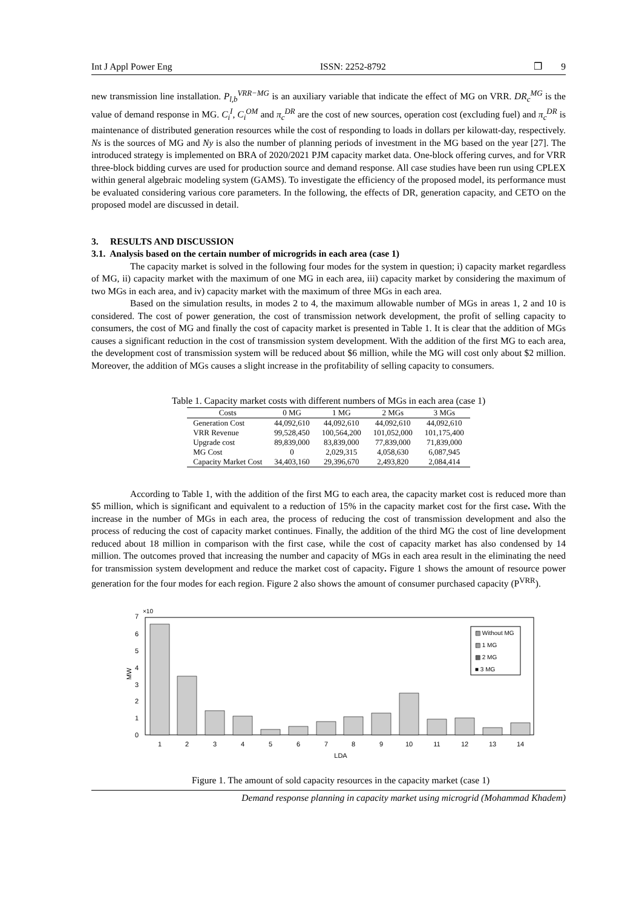Int J Appl Power Eng ISSN: 2252-8792 ❒ 9
new transmission line installation. P<sub>l,b</sub><sup>VRR−MG</sup> is an auxiliary variable that indicate the effect of MG on VRR. DR<sub>c</sub><sup>MG</sup> is the value of demand response in MG. C<sub>i</sub><sup>I</sup>, C<sub>i</sub><sup>OM</sup> and π<sub>c</sub><sup>DR</sup> are the cost of new sources, operation cost (excluding fuel) and π<sub>c</sub><sup>DR</sup> is maintenance of distributed generation resources while the cost of responding to loads in dollars per kilowatt-day, respectively. Ns is the sources of MG and Ny is also the number of planning periods of investment in the MG based on the year [27]. The introduced strategy is implemented on BRA of 2020/2021 PJM capacity market data. One-block offering curves, and for VRR three-block bidding curves are used for production source and demand response. All case studies have been run using CPLEX within general algebraic modeling system (GAMS). To investigate the efficiency of the proposed model, its performance must be evaluated considering various core parameters. In the following, the effects of DR, generation capacity, and CETO on the proposed model are discussed in detail.
3. RESULTS AND DISCUSSION
3.1. Analysis based on the certain number of microgrids in each area (case 1)
The capacity market is solved in the following four modes for the system in question; i) capacity market regardless of MG, ii) capacity market with the maximum of one MG in each area, iii) capacity market by considering the maximum of two MGs in each area, and iv) capacity market with the maximum of three MGs in each area.
Based on the simulation results, in modes 2 to 4, the maximum allowable number of MGs in areas 1, 2 and 10 is considered. The cost of power generation, the cost of transmission network development, the profit of selling capacity to consumers, the cost of MG and finally the cost of capacity market is presented in Table 1. It is clear that the addition of MGs causes a significant reduction in the cost of transmission system development. With the addition of the first MG to each area, the development cost of transmission system will be reduced about $6 million, while the MG will cost only about $2 million. Moreover, the addition of MGs causes a slight increase in the profitability of selling capacity to consumers.
Table 1. Capacity market costs with different numbers of MGs in each area (case 1)
| Costs | 0 MG | 1 MG | 2 MGs | 3 MGs |
| --- | --- | --- | --- | --- |
| Generation Cost | 44,092,610 | 44,092,610 | 44,092,610 | 44,092,610 |
| VRR Revenue | 99,528,450 | 100,564,200 | 101,052,000 | 101,175,400 |
| Upgrade cost | 89,839,000 | 83,839,000 | 77,839,000 | 71,839,000 |
| MG Cost | 0 | 2,029,315 | 4,058,630 | 6,087,945 |
| Capacity Market Cost | 34,403,160 | 29,396,670 | 2,493,820 | 2,084,414 |
According to Table 1, with the addition of the first MG to each area, the capacity market cost is reduced more than $5 million, which is significant and equivalent to a reduction of 15% in the capacity market cost for the first case. With the increase in the number of MGs in each area, the process of reducing the cost of transmission development and also the process of reducing the cost of capacity market continues. Finally, the addition of the third MG the cost of line development reduced about 18 million in comparison with the first case, while the cost of capacity market has also condensed by 14 million. The outcomes proved that increasing the number and capacity of MGs in each area result in the eliminating the need for transmission system development and reduce the market cost of capacity. Figure 1 shows the amount of resource power generation for the four modes for each region. Figure 2 also shows the amount of consumer purchased capacity (P<sup>VRR</sup>).
×10
7
6
5
4
3
2
1
0
MW
1
2
3
4
5
6
7
8
9
10
11
12
13
14
LDA
▨ Without MG
▧ 1 MG
▩ 2 MG
■ 3 MG
Figure 1. The amount of sold capacity resources in the capacity market (case 1)
Demand response planning in capacity market using microgrid (Mohammad Khadem)